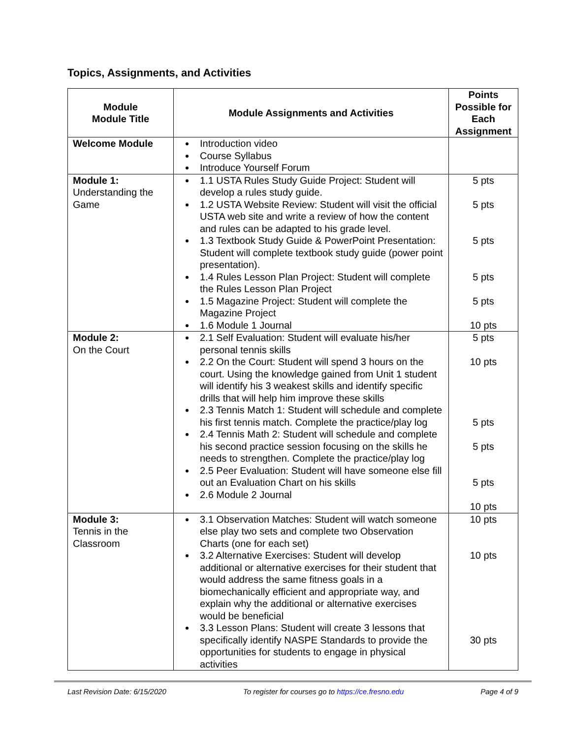Topics, Assignments, and Activities
| Module Module Title | Module Assignments and Activities | Points Possible for Each Assignment |
| --- | --- | --- |
| Welcome Module | Introduction video Course Syllabus Introduce Yourself Forum | |
| Module 1: Understanding the Game | 1.1 USTA Rules Study Guide Project: Student will develop a rules study guide. 1.2 USTA Website Review: Student will visit the official USTA web site and write a review of how the content and rules can be adapted to his grade level. 1.3 Textbook Study Guide & PowerPoint Presentation: Student will complete textbook study guide (power point presentation). 1.4 Rules Lesson Plan Project: Student will complete the Rules Lesson Plan Project 1.5 Magazine Project: Student will complete the Magazine Project 1.6 Module 1 Journal | 5 pts 5 pts 5 pts 5 pts 5 pts 10 pts |
| Module 2: On the Court | 2.1 Self Evaluation: Student will evaluate his/her personal tennis skills 2.2 On the Court: Student will spend 3 hours on the court. Using the knowledge gained from Unit 1 student will identify his 3 weakest skills and identify specific drills that will help him improve these skills 2.3 Tennis Match 1: Student will schedule and complete his first tennis match. Complete the practice/play log 2.4 Tennis Math 2: Student will schedule and complete his second practice session focusing on the skills he needs to strengthen. Complete the practice/play log 2.5 Peer Evaluation: Student will have someone else fill out an Evaluation Chart on his skills 2.6 Module 2 Journal | 5 pts 10 pts 5 pts 5 pts 5 pts 10 pts |
| Module 3: Tennis in the Classroom | 3.1 Observation Matches: Student will watch someone else play two sets and complete two Observation Charts (one for each set) 3.2 Alternative Exercises: Student will develop additional or alternative exercises for their student that would address the same fitness goals in a biomechanically efficient and appropriate way, and explain why the additional or alternative exercises would be beneficial 3.3 Lesson Plans: Student will create 3 lessons that specifically identify NASPE Standards to provide the opportunities for students to engage in physical activities | 10 pts 10 pts 30 pts |
Last Revision Date: 6/15/2020 To register for courses go to https://ce.fresno.edu Page 4 of 9